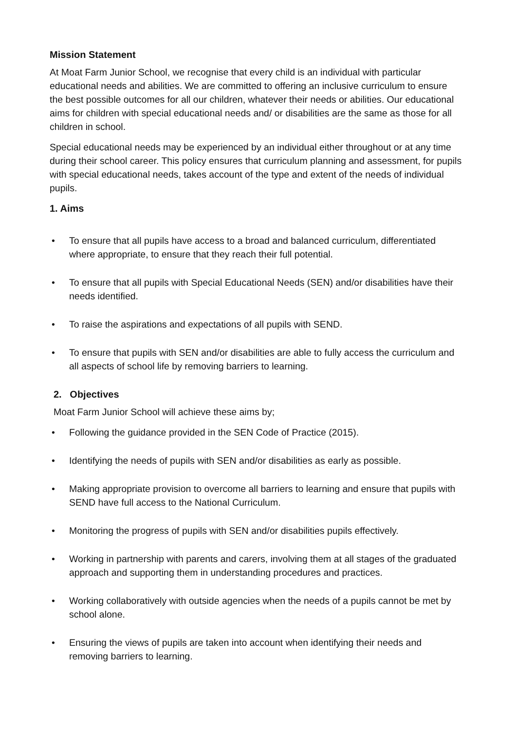Mission Statement
At Moat Farm Junior School, we recognise that every child is an individual with particular educational needs and abilities. We are committed to offering an inclusive curriculum to ensure the best possible outcomes for all our children, whatever their needs or abilities. Our educational aims for children with special educational needs and/ or disabilities are the same as those for all children in school.
Special educational needs may be experienced by an individual either throughout or at any time during their school career. This policy ensures that curriculum planning and assessment, for pupils with special educational needs, takes account of the type and extent of the needs of individual pupils.
1. Aims
• To ensure that all pupils have access to a broad and balanced curriculum, differentiated where appropriate, to ensure that they reach their full potential.
• To ensure that all pupils with Special Educational Needs (SEN) and/or disabilities have their needs identified.
• To raise the aspirations and expectations of all pupils with SEND.
• To ensure that pupils with SEN and/or disabilities are able to fully access the curriculum and all aspects of school life by removing barriers to learning.
2. Objectives
Moat Farm Junior School will achieve these aims by;
• Following the guidance provided in the SEN Code of Practice (2015).
• Identifying the needs of pupils with SEN and/or disabilities as early as possible.
• Making appropriate provision to overcome all barriers to learning and ensure that pupils with SEND have full access to the National Curriculum.
• Monitoring the progress of pupils with SEN and/or disabilities pupils effectively.
• Working in partnership with parents and carers, involving them at all stages of the graduated approach and supporting them in understanding procedures and practices.
• Working collaboratively with outside agencies when the needs of a pupils cannot be met by school alone.
• Ensuring the views of pupils are taken into account when identifying their needs and removing barriers to learning.